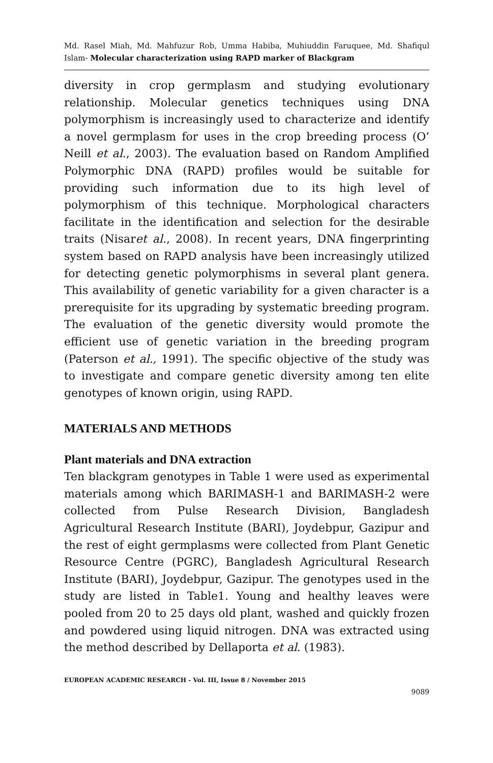Md. Rasel Miah, Md. Mahfuzur Rob, Umma Habiba, Muhiuddin Faruquee, Md. Shafiqul Islam- Molecular characterization using RAPD marker of Blackgram
diversity in crop germplasm and studying evolutionary relationship. Molecular genetics techniques using DNA polymorphism is increasingly used to characterize and identify a novel germplasm for uses in the crop breeding process (O’ Neill et al., 2003). The evaluation based on Random Amplified Polymorphic DNA (RAPD) profiles would be suitable for providing such information due to its high level of polymorphism of this technique. Morphological characters facilitate in the identification and selection for the desirable traits (Nisaret al., 2008). In recent years, DNA fingerprinting system based on RAPD analysis have been increasingly utilized for detecting genetic polymorphisms in several plant genera. This availability of genetic variability for a given character is a prerequisite for its upgrading by systematic breeding program. The evaluation of the genetic diversity would promote the efficient use of genetic variation in the breeding program (Paterson et al., 1991). The specific objective of the study was to investigate and compare genetic diversity among ten elite genotypes of known origin, using RAPD.
MATERIALS AND METHODS
Plant materials and DNA extraction
Ten blackgram genotypes in Table 1 were used as experimental materials among which BARIMASH-1 and BARIMASH-2 were collected from Pulse Research Division, Bangladesh Agricultural Research Institute (BARI), Joydebpur, Gazipur and the rest of eight germplasms were collected from Plant Genetic Resource Centre (PGRC), Bangladesh Agricultural Research Institute (BARI), Joydebpur, Gazipur. The genotypes used in the study are listed in Table1. Young and healthy leaves were pooled from 20 to 25 days old plant, washed and quickly frozen and powdered using liquid nitrogen. DNA was extracted using the method described by Dellaporta et al. (1983).
EUROPEAN ACADEMIC RESEARCH - Vol. III, Issue 8 / November 2015
9089